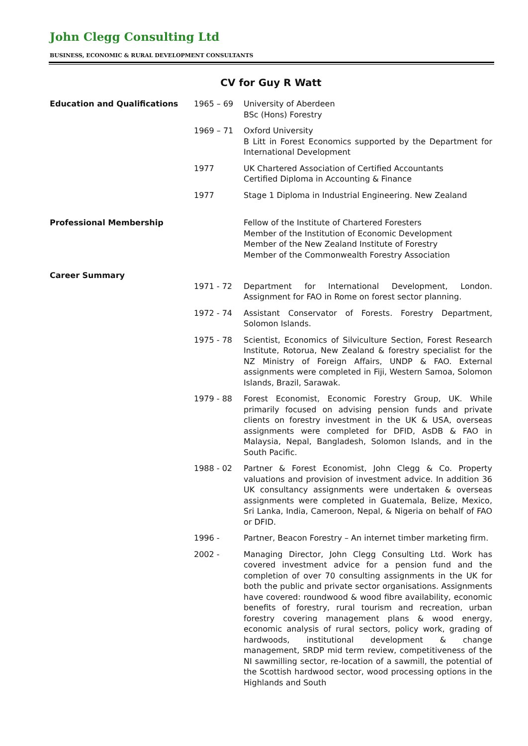John Clegg Consulting Ltd
BUSINESS, ECONOMIC & RURAL DEVELOPMENT CONSULTANTS
CV for Guy R Watt
Education and Qualifications 1965 – 69 University of Aberdeen
BSc (Hons) Forestry
1969 – 71 Oxford University
B Litt in Forest Economics supported by the Department for International Development
1977 UK Chartered Association of Certified Accountants
Certified Diploma in Accounting & Finance
1977 Stage 1 Diploma in Industrial Engineering. New Zealand
Professional Membership Fellow of the Institute of Chartered Foresters
Member of the Institution of Economic Development
Member of the New Zealand Institute of Forestry
Member of the Commonwealth Forestry Association
Career Summary
1971 - 72 Department for International Development, London. Assignment for FAO in Rome on forest sector planning.
1972 - 74 Assistant Conservator of Forests. Forestry Department, Solomon Islands.
1975 - 78 Scientist, Economics of Silviculture Section, Forest Research Institute, Rotorua, New Zealand & forestry specialist for the NZ Ministry of Foreign Affairs, UNDP & FAO. External assignments were completed in Fiji, Western Samoa, Solomon Islands, Brazil, Sarawak.
1979 - 88 Forest Economist, Economic Forestry Group, UK. While primarily focused on advising pension funds and private clients on forestry investment in the UK & USA, overseas assignments were completed for DFID, AsDB & FAO in Malaysia, Nepal, Bangladesh, Solomon Islands, and in the South Pacific.
1988 - 02 Partner & Forest Economist, John Clegg & Co. Property valuations and provision of investment advice. In addition 36 UK consultancy assignments were undertaken & overseas assignments were completed in Guatemala, Belize, Mexico, Sri Lanka, India, Cameroon, Nepal, & Nigeria on behalf of FAO or DFID.
1996 - Partner, Beacon Forestry – An internet timber marketing firm.
2002 - Managing Director, John Clegg Consulting Ltd. Work has covered investment advice for a pension fund and the completion of over 70 consulting assignments in the UK for both the public and private sector organisations. Assignments have covered: roundwood & wood fibre availability, economic benefits of forestry, rural tourism and recreation, urban forestry covering management plans & wood energy, economic analysis of rural sectors, policy work, grading of hardwoods, institutional development & change management, SRDP mid term review, competitiveness of the NI sawmilling sector, re-location of a sawmill, the potential of the Scottish hardwood sector, wood processing options in the Highlands and South